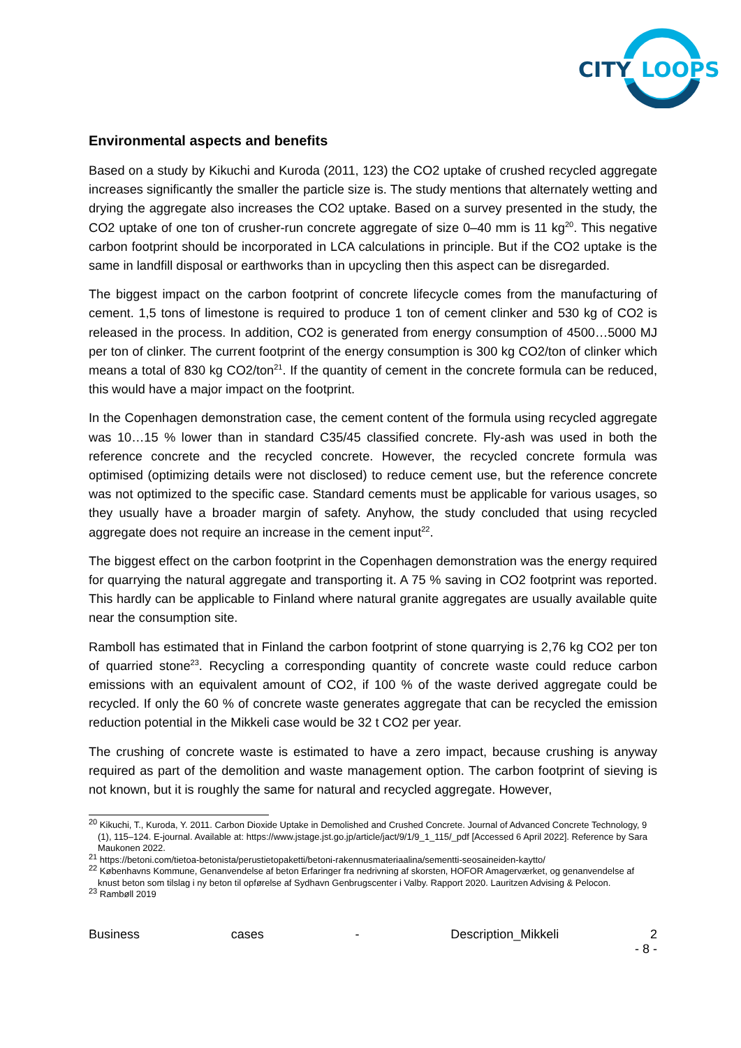CITY
LOOPS
Environmental aspects and benefits
Based on a study by Kikuchi and Kuroda (2011, 123) the CO2 uptake of crushed recycled aggregate increases significantly the smaller the particle size is. The study mentions that alternately wetting and drying the aggregate also increases the CO2 uptake. Based on a survey presented in the study, the CO2 uptake of one ton of crusher-run concrete aggregate of size 0–40 mm is 11 kg<sup>20</sup>. This negative carbon footprint should be incorporated in LCA calculations in principle. But if the CO2 uptake is the same in landfill disposal or earthworks than in upcycling then this aspect can be disregarded.
The biggest impact on the carbon footprint of concrete lifecycle comes from the manufacturing of cement. 1,5 tons of limestone is required to produce 1 ton of cement clinker and 530 kg of CO2 is released in the process. In addition, CO2 is generated from energy consumption of 4500…5000 MJ per ton of clinker. The current footprint of the energy consumption is 300 kg CO2/ton of clinker which means a total of 830 kg CO2/ton<sup>21</sup>. If the quantity of cement in the concrete formula can be reduced, this would have a major impact on the footprint.
In the Copenhagen demonstration case, the cement content of the formula using recycled aggregate was 10…15 % lower than in standard C35/45 classified concrete. Fly-ash was used in both the reference concrete and the recycled concrete. However, the recycled concrete formula was optimised (optimizing details were not disclosed) to reduce cement use, but the reference concrete was not optimized to the specific case. Standard cements must be applicable for various usages, so they usually have a broader margin of safety. Anyhow, the study concluded that using recycled aggregate does not require an increase in the cement input<sup>22</sup>.
The biggest effect on the carbon footprint in the Copenhagen demonstration was the energy required for quarrying the natural aggregate and transporting it. A 75 % saving in CO2 footprint was reported. This hardly can be applicable to Finland where natural granite aggregates are usually available quite near the consumption site.
Ramboll has estimated that in Finland the carbon footprint of stone quarrying is 2,76 kg CO2 per ton of quarried stone<sup>23</sup>. Recycling a corresponding quantity of concrete waste could reduce carbon emissions with an equivalent amount of CO2, if 100 % of the waste derived aggregate could be recycled. If only the 60 % of concrete waste generates aggregate that can be recycled the emission reduction potential in the Mikkeli case would be 32 t CO2 per year.
The crushing of concrete waste is estimated to have a zero impact, because crushing is anyway required as part of the demolition and waste management option. The carbon footprint of sieving is not known, but it is roughly the same for natural and recycled aggregate. However,
<sup>20</sup> Kikuchi, T., Kuroda, Y. 2011. Carbon Dioxide Uptake in Demolished and Crushed Concrete. Journal of Advanced Concrete Technology, 9 (1), 115–124. E-journal. Available at: https://www.jstage.jst.go.jp/article/jact/9/1/9_1_115/_pdf [Accessed 6 April 2022]. Reference by Sara Maukonen 2022.
<sup>21</sup> https://betoni.com/tietoa-betonista/perustietopaketti/betoni-rakennusmateriaalina/sementti-seosaineiden-kaytto/
<sup>22</sup> Københavns Kommune, Genanvendelse af beton Erfaringer fra nedrivning af skorsten, HOFOR Amagerværket, og genanvendelse af knust beton som tilslag i ny beton til opførelse af Sydhavn Genbrugscenter i Valby. Rapport 2020. Lauritzen Advising & Pelocon.
<sup>23</sup> Rambøll 2019
Business cases - Description_Mikkeli 2
- 8 -